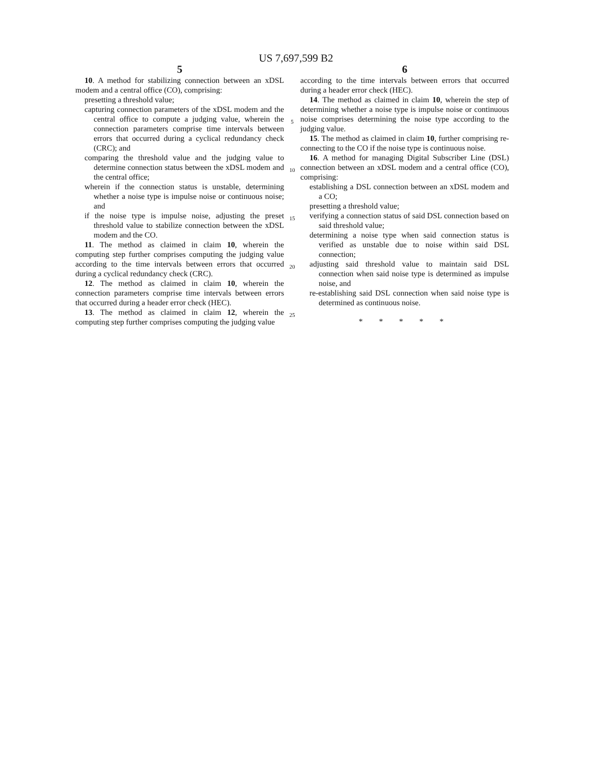US 7,697,599 B2
5
10. A method for stabilizing connection between an xDSL modem and a central office (CO), comprising:
presetting a threshold value;
capturing connection parameters of the xDSL modem and the central office to compute a judging value, wherein the connection parameters comprise time intervals between errors that occurred during a cyclical redundancy check (CRC); and
comparing the threshold value and the judging value to determine connection status between the xDSL modem and the central office;
wherein if the connection status is unstable, determining whether a noise type is impulse noise or continuous noise; and
if the noise type is impulse noise, adjusting the preset threshold value to stabilize connection between the xDSL modem and the CO.
11. The method as claimed in claim 10, wherein the computing step further comprises computing the judging value according to the time intervals between errors that occurred during a cyclical redundancy check (CRC).
12. The method as claimed in claim 10, wherein the connection parameters comprise time intervals between errors that occurred during a header error check (HEC).
13. The method as claimed in claim 12, wherein the computing step further comprises computing the judging value
5
10
15
20
25
6
according to the time intervals between errors that occurred during a header error check (HEC).
14. The method as claimed in claim 10, wherein the step of determining whether a noise type is impulse noise or continuous noise comprises determining the noise type according to the judging value.
15. The method as claimed in claim 10, further comprising re-connecting to the CO if the noise type is continuous noise.
16. A method for managing Digital Subscriber Line (DSL) connection between an xDSL modem and a central office (CO), comprising:
establishing a DSL connection between an xDSL modem and a CO;
presetting a threshold value;
verifying a connection status of said DSL connection based on said threshold value;
determining a noise type when said connection status is verified as unstable due to noise within said DSL connection;
adjusting said threshold value to maintain said DSL connection when said noise type is determined as impulse noise, and
re-establishing said DSL connection when said noise type is determined as continuous noise.
* * * * *